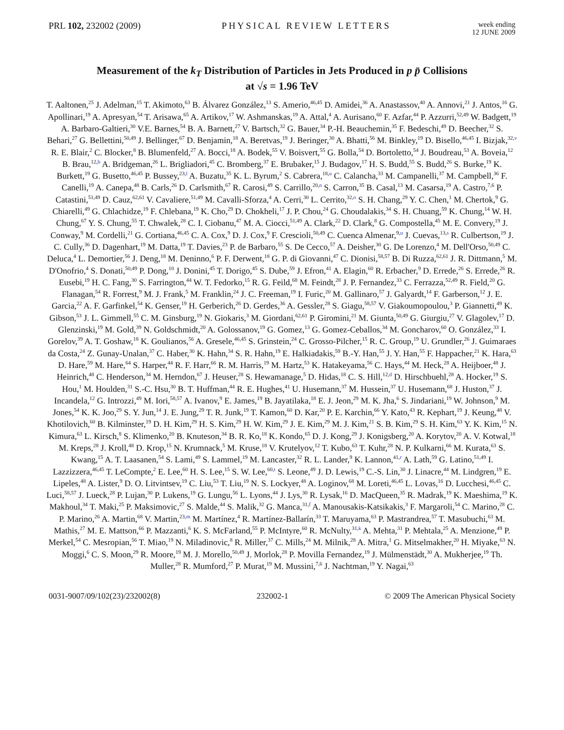PRL 102, 232002 (2009) PHYSICAL REVIEW LETTERS
week ending
12 JUNE 2009
Measurement of the k<sub>T</sub> Distribution of Particles in Jets Produced in p p̄ Collisions
at √s = 1.96 TeV
T. Aaltonen,<sup>25</sup> J. Adelman,<sup>15</sup> T. Akimoto,<sup>63</sup> B. Álvarez González,<sup>13</sup> S. Amerio,<sup>46,45</sup> D. Amidei,<sup>36</sup> A. Anastassov,<sup>40</sup> A. Annovi,<sup>21</sup> J. Antos,<sup>16</sup> G. Apollinari,<sup>19</sup> A. Apresyan,<sup>54</sup> T. Arisawa,<sup>65</sup> A. Artikov,<sup>17</sup> W. Ashmanskas,<sup>19</sup> A. Attal,<sup>4</sup> A. Aurisano,<sup>60</sup> F. Azfar,<sup>44</sup> P. Azzurri,<sup>52,49</sup> W. Badgett,<sup>19</sup> A. Barbaro-Galtieri,<sup>30</sup> V.E. Barnes,<sup>54</sup> B. A. Barnett,<sup>27</sup> V. Bartsch,<sup>32</sup> G. Bauer,<sup>34</sup> P.-H. Beauchemin,<sup>35</sup> F. Bedeschi,<sup>49</sup> D. Beecher,<sup>32</sup> S. Behari,<sup>27</sup> G. Bellettini,<sup>50,49</sup> J. Bellinger,<sup>67</sup> D. Benjamin,<sup>18</sup> A. Beretvas,<sup>19</sup> J. Beringer,<sup>30</sup> A. Bhatti,<sup>56</sup> M. Binkley,<sup>19</sup> D. Bisello,<sup>46,45</sup> I. Bizjak,<sup>32,v</sup> R. E. Blair,<sup>2</sup> C. Blocker,<sup>8</sup> B. Blumenfeld,<sup>27</sup> A. Bocci,<sup>18</sup> A. Bodek,<sup>55</sup> V. Boisvert,<sup>55</sup> G. Bolla,<sup>54</sup> D. Bortoletto,<sup>54</sup> J. Boudreau,<sup>53</sup> A. Boveia,<sup>12</sup> B. Brau,<sup>12,b</sup> A. Bridgeman,<sup>26</sup> L. Brigliadori,<sup>45</sup> C. Bromberg,<sup>37</sup> E. Brubaker,<sup>15</sup> J. Budagov,<sup>17</sup> H. S. Budd,<sup>55</sup> S. Budd,<sup>26</sup> S. Burke,<sup>19</sup> K. Burkett,<sup>19</sup> G. Busetto,<sup>46,45</sup> P. Bussey,<sup>23,l</sup> A. Buzatu,<sup>35</sup> K. L. Byrum,<sup>2</sup> S. Cabrera,<sup>18,u</sup> C. Calancha,<sup>33</sup> M. Campanelli,<sup>37</sup> M. Campbell,<sup>36</sup> F. Canelli,<sup>19</sup> A. Canepa,<sup>48</sup> B. Carls,<sup>26</sup> D. Carlsmith,<sup>67</sup> R. Carosi,<sup>49</sup> S. Carrillo,<sup>20,n</sup> S. Carron,<sup>35</sup> B. Casal,<sup>13</sup> M. Casarsa,<sup>19</sup> A. Castro,<sup>7,6</sup> P. Catastini,<sup>51,49</sup> D. Cauz,<sup>62,61</sup> V. Cavaliere,<sup>51,49</sup> M. Cavalli-Sforza,<sup>4</sup> A. Cerri,<sup>30</sup> L. Cerrito,<sup>32,o</sup> S. H. Chang,<sup>29</sup> Y. C. Chen,<sup>1</sup> M. Chertok,<sup>9</sup> G. Chiarelli,<sup>49</sup> G. Chlachidze,<sup>19</sup> F. Chlebana,<sup>19</sup> K. Cho,<sup>29</sup> D. Chokheli,<sup>17</sup> J. P. Chou,<sup>24</sup> G. Choudalakis,<sup>34</sup> S. H. Chuang,<sup>59</sup> K. Chung,<sup>14</sup> W. H. Chung,<sup>67</sup> Y. S. Chung,<sup>55</sup> T. Chwalek,<sup>28</sup> C. I. Ciobanu,<sup>47</sup> M. A. Ciocci,<sup>51,49</sup> A. Clark,<sup>22</sup> D. Clark,<sup>8</sup> G. Compostella,<sup>45</sup> M. E. Convery,<sup>19</sup> J. Conway,<sup>9</sup> M. Cordelli,<sup>21</sup> G. Cortiana,<sup>46,45</sup> C. A. Cox,<sup>9</sup> D. J. Cox,<sup>9</sup> F. Crescioli,<sup>50,49</sup> C. Cuenca Almenar,<sup>9,u</sup> J. Cuevas,<sup>13,s</sup> R. Culbertson,<sup>19</sup> J. C. Cully,<sup>36</sup> D. Dagenhart,<sup>19</sup> M. Datta,<sup>19</sup> T. Davies,<sup>23</sup> P. de Barbaro,<sup>55</sup> S. De Cecco,<sup>57</sup> A. Deisher,<sup>30</sup> G. De Lorenzo,<sup>4</sup> M. Dell'Orso,<sup>50,49</sup> C. Deluca,<sup>4</sup> L. Demortier,<sup>56</sup> J. Deng,<sup>18</sup> M. Deninno,<sup>6</sup> P. F. Derwent,<sup>18</sup> G. P. di Giovanni,<sup>47</sup> C. Dionisi,<sup>58,57</sup> B. Di Ruzza,<sup>62,61</sup> J. R. Dittmann,<sup>5</sup> M. D'Onofrio,<sup>4</sup> S. Donati,<sup>50,49</sup> P. Dong,<sup>10</sup> J. Donini,<sup>45</sup> T. Dorigo,<sup>45</sup> S. Dube,<sup>59</sup> J. Efron,<sup>41</sup> A. Elagin,<sup>60</sup> R. Erbacher,<sup>9</sup> D. Errede,<sup>26</sup> S. Errede,<sup>26</sup> R. Eusebi,<sup>19</sup> H. C. Fang,<sup>30</sup> S. Farrington,<sup>44</sup> W. T. Fedorko,<sup>15</sup> R. G. Feild,<sup>68</sup> M. Feindt,<sup>28</sup> J. P. Fernandez,<sup>33</sup> C. Ferrazza,<sup>52,49</sup> R. Field,<sup>20</sup> G. Flanagan,<sup>54</sup> R. Forrest,<sup>9</sup> M. J. Frank,<sup>5</sup> M. Franklin,<sup>24</sup> J. C. Freeman,<sup>19</sup> I. Furic,<sup>20</sup> M. Gallinaro,<sup>57</sup> J. Galyardt,<sup>14</sup> F. Garberson,<sup>12</sup> J. E. Garcia,<sup>22</sup> A. F. Garfinkel,<sup>54</sup> K. Genser,<sup>19</sup> H. Gerberich,<sup>26</sup> D. Gerdes,<sup>36</sup> A. Gessler,<sup>28</sup> S. Giagu,<sup>58,57</sup> V. Giakoumopoulou,<sup>3</sup> P. Giannetti,<sup>49</sup> K. Gibson,<sup>53</sup> J. L. Gimmell,<sup>55</sup> C. M. Ginsburg,<sup>19</sup> N. Giokaris,<sup>3</sup> M. Giordani,<sup>62,61</sup> P. Giromini,<sup>21</sup> M. Giunta,<sup>50,49</sup> G. Giurgiu,<sup>27</sup> V. Glagolev,<sup>17</sup> D. Glenzinski,<sup>19</sup> M. Gold,<sup>39</sup> N. Goldschmidt,<sup>20</sup> A. Golossanov,<sup>19</sup> G. Gomez,<sup>13</sup> G. Gomez-Ceballos,<sup>34</sup> M. Goncharov,<sup>60</sup> O. González,<sup>33</sup> I. Gorelov,<sup>39</sup> A. T. Goshaw,<sup>18</sup> K. Goulianos,<sup>56</sup> A. Gresele,<sup>46,45</sup> S. Grinstein,<sup>24</sup> C. Grosso-Pilcher,<sup>15</sup> R. C. Group,<sup>19</sup> U. Grundler,<sup>26</sup> J. Guimaraes da Costa,<sup>24</sup> Z. Gunay-Unalan,<sup>37</sup> C. Haber,<sup>30</sup> K. Hahn,<sup>34</sup> S. R. Hahn,<sup>19</sup> E. Halkiadakis,<sup>59</sup> B.-Y. Han,<sup>55</sup> J. Y. Han,<sup>55</sup> F. Happacher,<sup>21</sup> K. Hara,<sup>63</sup> D. Hare,<sup>59</sup> M. Hare,<sup>64</sup> S. Harper,<sup>44</sup> R. F. Harr,<sup>66</sup> R. M. Harris,<sup>19</sup> M. Hartz,<sup>53</sup> K. Hatakeyama,<sup>56</sup> C. Hays,<sup>44</sup> M. Heck,<sup>28</sup> A. Heijboer,<sup>48</sup> J. Heinrich,<sup>48</sup> C. Henderson,<sup>34</sup> M. Herndon,<sup>67</sup> J. Heuser,<sup>28</sup> S. Hewamanage,<sup>5</sup> D. Hidas,<sup>18</sup> C. S. Hill,<sup>12,d</sup> D. Hirschbuehl,<sup>28</sup> A. Hocker,<sup>19</sup> S. Hou,<sup>1</sup> M. Houlden,<sup>31</sup> S.-C. Hsu,<sup>30</sup> B. T. Huffman,<sup>44</sup> R. E. Hughes,<sup>41</sup> U. Husemann,<sup>37</sup> M. Hussein,<sup>37</sup> U. Husemann,<sup>68</sup> J. Huston,<sup>37</sup> J. Incandela,<sup>12</sup> G. Introzzi,<sup>49</sup> M. Iori,<sup>58,57</sup> A. Ivanov,<sup>9</sup> E. James,<sup>19</sup> B. Jayatilaka,<sup>18</sup> E. J. Jeon,<sup>29</sup> M. K. Jha,<sup>6</sup> S. Jindariani,<sup>19</sup> W. Johnson,<sup>9</sup> M. Jones,<sup>54</sup> K. K. Joo,<sup>29</sup> S. Y. Jun,<sup>14</sup> J. E. Jung,<sup>29</sup> T. R. Junk,<sup>19</sup> T. Kamon,<sup>60</sup> D. Kar,<sup>20</sup> P. E. Karchin,<sup>66</sup> Y. Kato,<sup>43</sup> R. Kephart,<sup>19</sup> J. Keung,<sup>48</sup> V. Khotilovich,<sup>60</sup> B. Kilminster,<sup>19</sup> D. H. Kim,<sup>29</sup> H. S. Kim,<sup>29</sup> H. W. Kim,<sup>29</sup> J. E. Kim,<sup>29</sup> M. J. Kim,<sup>21</sup> S. B. Kim,<sup>29</sup> S. H. Kim,<sup>63</sup> Y. K. Kim,<sup>15</sup> N. Kimura,<sup>63</sup> L. Kirsch,<sup>8</sup> S. Klimenko,<sup>20</sup> B. Knuteson,<sup>34</sup> B. R. Ko,<sup>18</sup> K. Kondo,<sup>65</sup> D. J. Kong,<sup>29</sup> J. Konigsberg,<sup>20</sup> A. Korytov,<sup>20</sup> A. V. Kotwal,<sup>18</sup> M. Kreps,<sup>28</sup> J. Kroll,<sup>48</sup> D. Krop,<sup>15</sup> N. Krumnack,<sup>5</sup> M. Kruse,<sup>18</sup> V. Krutelyov,<sup>12</sup> T. Kubo,<sup>63</sup> T. Kuhr,<sup>28</sup> N. P. Kulkarni,<sup>66</sup> M. Kurata,<sup>63</sup> S. Kwang,<sup>15</sup> A. T. Laasanen,<sup>54</sup> S. Lami,<sup>49</sup> S. Lammel,<sup>19</sup> M. Lancaster,<sup>32</sup> R. L. Lander,<sup>9</sup> K. Lannon,<sup>41,r</sup> A. Lath,<sup>59</sup> G. Latino,<sup>51,49</sup> I. Lazzizzera,<sup>46,45</sup> T. LeCompte,<sup>2</sup> E. Lee,<sup>60</sup> H. S. Lee,<sup>15</sup> S. W. Lee,<sup>60,t</sup> S. Leone,<sup>49</sup> J. D. Lewis,<sup>19</sup> C.-S. Lin,<sup>30</sup> J. Linacre,<sup>44</sup> M. Lindgren,<sup>19</sup> E. Lipeles,<sup>48</sup> A. Lister,<sup>9</sup> D. O. Litvintsev,<sup>19</sup> C. Liu,<sup>53</sup> T. Liu,<sup>19</sup> N. S. Lockyer,<sup>48</sup> A. Loginov,<sup>68</sup> M. Loreti,<sup>46,45</sup> L. Lovas,<sup>16</sup> D. Lucchesi,<sup>46,45</sup> C. Luci,<sup>58,57</sup> J. Lueck,<sup>28</sup> P. Lujan,<sup>30</sup> P. Lukens,<sup>19</sup> G. Lungu,<sup>56</sup> L. Lyons,<sup>44</sup> J. Lys,<sup>30</sup> R. Lysak,<sup>16</sup> D. MacQueen,<sup>35</sup> R. Madrak,<sup>19</sup> K. Maeshima,<sup>19</sup> K. Makhoul,<sup>34</sup> T. Maki,<sup>25</sup> P. Maksimovic,<sup>27</sup> S. Malde,<sup>44</sup> S. Malik,<sup>32</sup> G. Manca,<sup>31,f</sup> A. Manousakis-Katsikakis,<sup>3</sup> F. Margaroli,<sup>54</sup> C. Marino,<sup>28</sup> C. P. Marino,<sup>26</sup> A. Martin,<sup>68</sup> V. Martin,<sup>23,m</sup> M. Martínez,<sup>4</sup> R. Martínez-Ballarín,<sup>33</sup> T. Maruyama,<sup>63</sup> P. Mastrandrea,<sup>57</sup> T. Masubuchi,<sup>63</sup> M. Mathis,<sup>27</sup> M. E. Mattson,<sup>66</sup> P. Mazzanti,<sup>6</sup> K. S. McFarland,<sup>55</sup> P. McIntyre,<sup>60</sup> R. McNulty,<sup>31,k</sup> A. Mehta,<sup>31</sup> P. Mehtala,<sup>25</sup> A. Menzione,<sup>49</sup> P. Merkel,<sup>54</sup> C. Mesropian,<sup>56</sup> T. Miao,<sup>19</sup> N. Miladinovic,<sup>8</sup> R. Miller,<sup>37</sup> C. Mills,<sup>24</sup> M. Milnik,<sup>28</sup> A. Mitra,<sup>1</sup> G. Mitselmakher,<sup>20</sup> H. Miyake,<sup>63</sup> N. Moggi,<sup>6</sup> C. S. Moon,<sup>29</sup> R. Moore,<sup>19</sup> M. J. Morello,<sup>50,49</sup> J. Morlok,<sup>28</sup> P. Movilla Fernandez,<sup>19</sup> J. Mülmenstädt,<sup>30</sup> A. Mukherjee,<sup>19</sup> Th. Muller,<sup>28</sup> R. Mumford,<sup>27</sup> P. Murat,<sup>19</sup> M. Mussini,<sup>7,6</sup> J. Nachtman,<sup>19</sup> Y. Nagai,<sup>63</sup>
0031-9007/09/102(23)/232002(8) 232002-1 © 2009 The American Physical Society